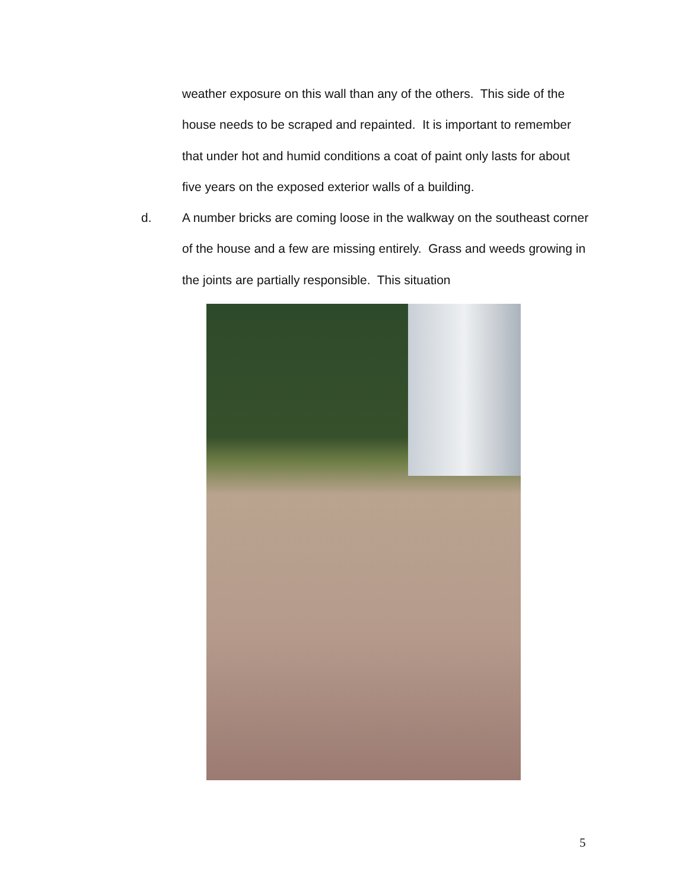weather exposure on this wall than any of the others. This side of the house needs to be scraped and repainted. It is important to remember that under hot and humid conditions a coat of paint only lasts for about five years on the exposed exterior walls of a building.
d. A number bricks are coming loose in the walkway on the southeast corner of the house and a few are missing entirely. Grass and weeds growing in the joints are partially responsible. This situation
5